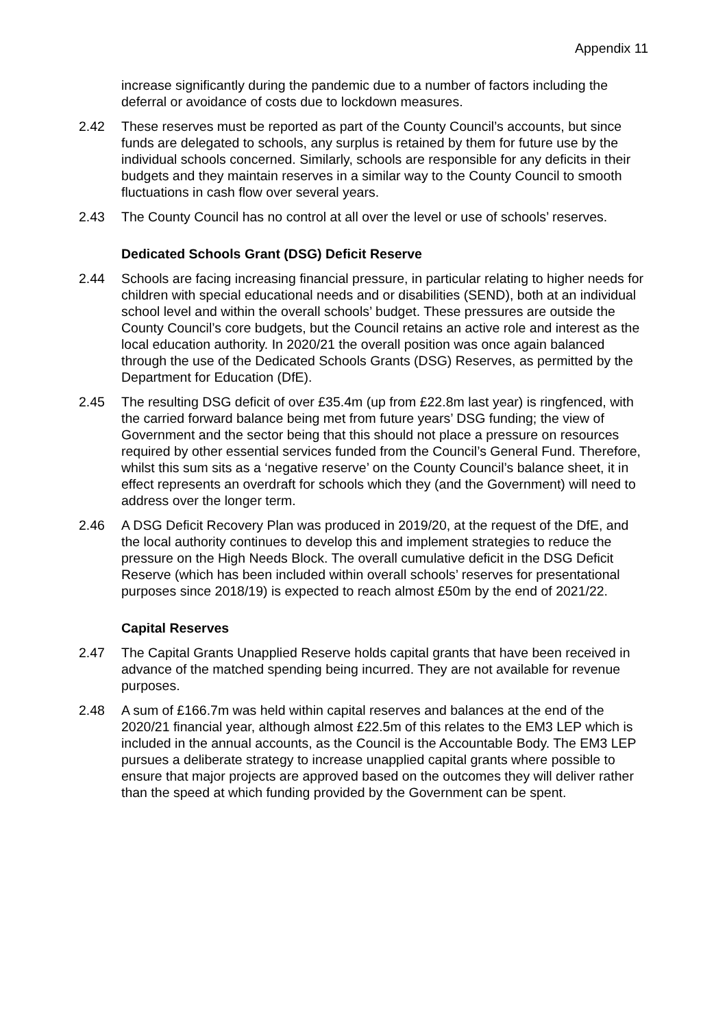Appendix 11
increase significantly during the pandemic due to a number of factors including the deferral or avoidance of costs due to lockdown measures.
2.42 These reserves must be reported as part of the County Council’s accounts, but since funds are delegated to schools, any surplus is retained by them for future use by the individual schools concerned. Similarly, schools are responsible for any deficits in their budgets and they maintain reserves in a similar way to the County Council to smooth fluctuations in cash flow over several years.
2.43 The County Council has no control at all over the level or use of schools’ reserves.
Dedicated Schools Grant (DSG) Deficit Reserve
2.44 Schools are facing increasing financial pressure, in particular relating to higher needs for children with special educational needs and or disabilities (SEND), both at an individual school level and within the overall schools’ budget. These pressures are outside the County Council’s core budgets, but the Council retains an active role and interest as the local education authority. In 2020/21 the overall position was once again balanced through the use of the Dedicated Schools Grants (DSG) Reserves, as permitted by the Department for Education (DfE).
2.45 The resulting DSG deficit of over £35.4m (up from £22.8m last year) is ringfenced, with the carried forward balance being met from future years’ DSG funding; the view of Government and the sector being that this should not place a pressure on resources required by other essential services funded from the Council’s General Fund. Therefore, whilst this sum sits as a ‘negative reserve’ on the County Council’s balance sheet, it in effect represents an overdraft for schools which they (and the Government) will need to address over the longer term.
2.46 A DSG Deficit Recovery Plan was produced in 2019/20, at the request of the DfE, and the local authority continues to develop this and implement strategies to reduce the pressure on the High Needs Block. The overall cumulative deficit in the DSG Deficit Reserve (which has been included within overall schools’ reserves for presentational purposes since 2018/19) is expected to reach almost £50m by the end of 2021/22.
Capital Reserves
2.47 The Capital Grants Unapplied Reserve holds capital grants that have been received in advance of the matched spending being incurred. They are not available for revenue purposes.
2.48 A sum of £166.7m was held within capital reserves and balances at the end of the 2020/21 financial year, although almost £22.5m of this relates to the EM3 LEP which is included in the annual accounts, as the Council is the Accountable Body. The EM3 LEP pursues a deliberate strategy to increase unapplied capital grants where possible to ensure that major projects are approved based on the outcomes they will deliver rather than the speed at which funding provided by the Government can be spent.